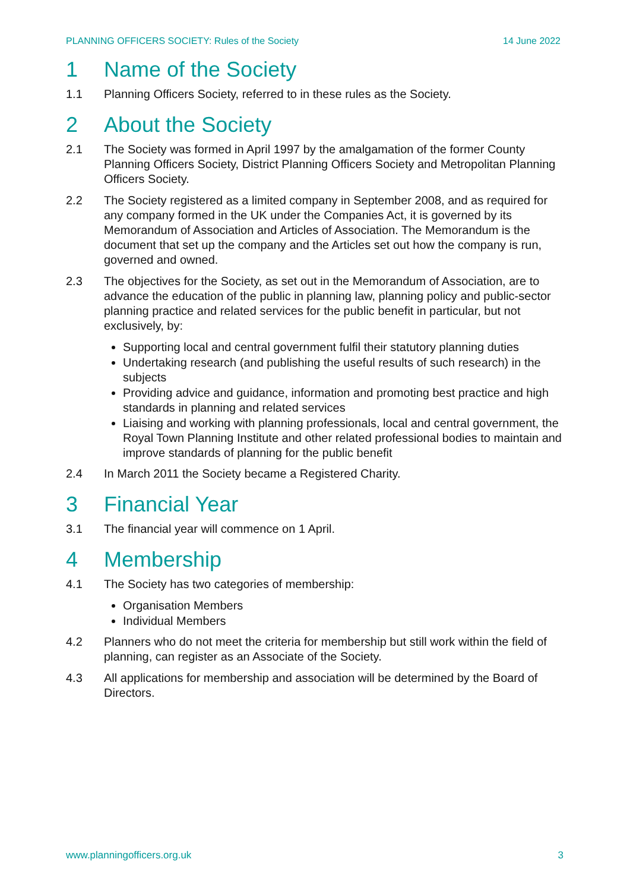PLANNING OFFICERS SOCIETY: Rules of the Society 14 June 2022
1 Name of the Society
1.1 Planning Officers Society, referred to in these rules as the Society.
2 About the Society
2.1 The Society was formed in April 1997 by the amalgamation of the former County Planning Officers Society, District Planning Officers Society and Metropolitan Planning Officers Society.
2.2 The Society registered as a limited company in September 2008, and as required for any company formed in the UK under the Companies Act, it is governed by its Memorandum of Association and Articles of Association. The Memorandum is the document that set up the company and the Articles set out how the company is run, governed and owned.
2.3 The objectives for the Society, as set out in the Memorandum of Association, are to advance the education of the public in planning law, planning policy and public-sector planning practice and related services for the public benefit in particular, but not exclusively, by:
Supporting local and central government fulfil their statutory planning duties
Undertaking research (and publishing the useful results of such research) in the subjects
Providing advice and guidance, information and promoting best practice and high standards in planning and related services
Liaising and working with planning professionals, local and central government, the Royal Town Planning Institute and other related professional bodies to maintain and improve standards of planning for the public benefit
2.4 In March 2011 the Society became a Registered Charity.
3 Financial Year
3.1 The financial year will commence on 1 April.
4 Membership
4.1 The Society has two categories of membership:
Organisation Members
Individual Members
4.2 Planners who do not meet the criteria for membership but still work within the field of planning, can register as an Associate of the Society.
4.3 All applications for membership and association will be determined by the Board of Directors.
www.planningofficers.org.uk 3